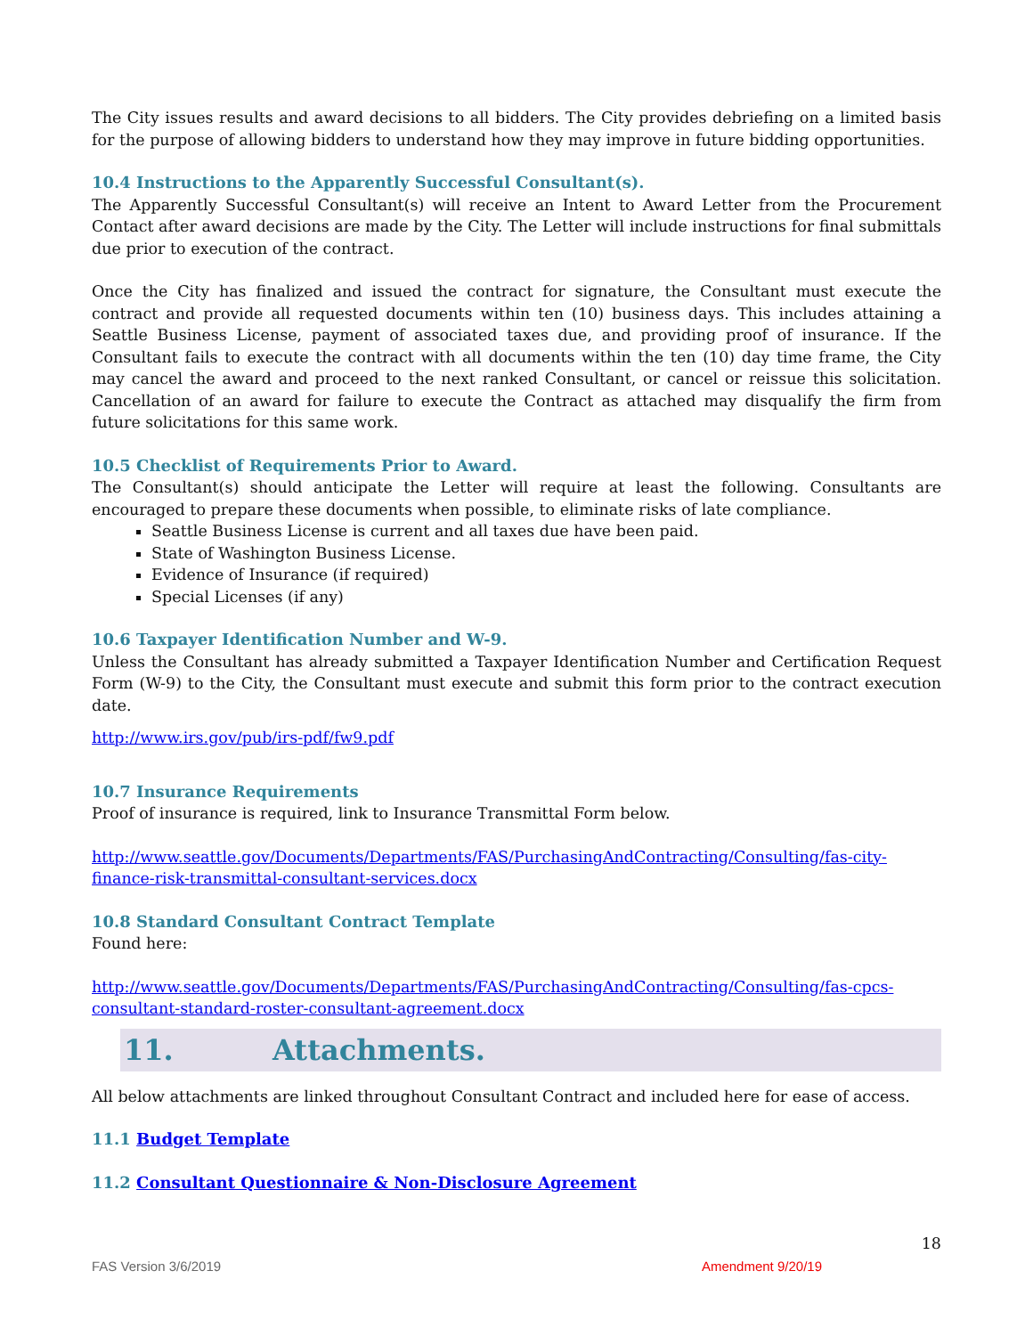The City issues results and award decisions to all bidders. The City provides debriefing on a limited basis for the purpose of allowing bidders to understand how they may improve in future bidding opportunities.
10.4 Instructions to the Apparently Successful Consultant(s).
The Apparently Successful Consultant(s) will receive an Intent to Award Letter from the Procurement Contact after award decisions are made by the City. The Letter will include instructions for final submittals due prior to execution of the contract.
Once the City has finalized and issued the contract for signature, the Consultant must execute the contract and provide all requested documents within ten (10) business days. This includes attaining a Seattle Business License, payment of associated taxes due, and providing proof of insurance. If the Consultant fails to execute the contract with all documents within the ten (10) day time frame, the City may cancel the award and proceed to the next ranked Consultant, or cancel or reissue this solicitation. Cancellation of an award for failure to execute the Contract as attached may disqualify the firm from future solicitations for this same work.
10.5 Checklist of Requirements Prior to Award.
The Consultant(s) should anticipate the Letter will require at least the following. Consultants are encouraged to prepare these documents when possible, to eliminate risks of late compliance.
Seattle Business License is current and all taxes due have been paid.
State of Washington Business License.
Evidence of Insurance (if required)
Special Licenses (if any)
10.6 Taxpayer Identification Number and W-9.
Unless the Consultant has already submitted a Taxpayer Identification Number and Certification Request Form (W-9) to the City, the Consultant must execute and submit this form prior to the contract execution date.
http://www.irs.gov/pub/irs-pdf/fw9.pdf
10.7 Insurance Requirements
Proof of insurance is required, link to Insurance Transmittal Form below.
http://www.seattle.gov/Documents/Departments/FAS/PurchasingAndContracting/Consulting/fas-city-finance-risk-transmittal-consultant-services.docx
10.8 Standard Consultant Contract Template
Found here:
http://www.seattle.gov/Documents/Departments/FAS/PurchasingAndContracting/Consulting/fas-cpcs-consultant-standard-roster-consultant-agreement.docx
11. Attachments.
All below attachments are linked throughout Consultant Contract and included here for ease of access.
11.1 Budget Template
11.2 Consultant Questionnaire & Non-Disclosure Agreement
18
FAS Version 3/6/2019 Amendment 9/20/19